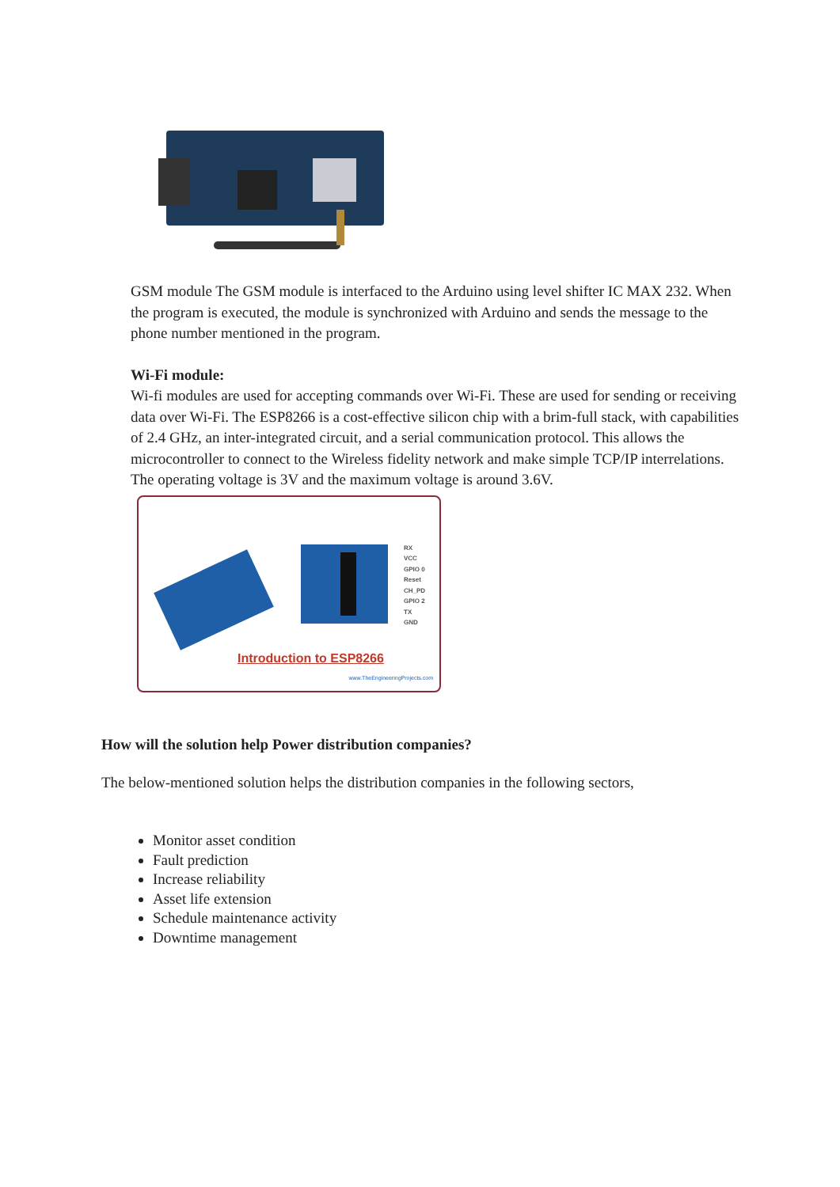GSM module The GSM module is interfaced to the Arduino using level shifter IC MAX 232. When the program is executed, the module is synchronized with Arduino and sends the message to the phone number mentioned in the program.
Wi-Fi module:
Wi-fi modules are used for accepting commands over Wi-Fi. These are used for sending or receiving data over Wi-Fi. The ESP8266 is a cost-effective silicon chip with a brim-full stack, with capabilities of 2.4 GHz, an inter-integrated circuit, and a serial communication protocol. This allows the microcontroller to connect to the Wireless fidelity network and make simple TCP/IP interrelations. The operating voltage is 3V and the maximum voltage is around 3.6V.
RX
VCC
GPIO 0
Reset
CH_PD
GPIO 2
TX
GND
Introduction to ESP8266
www.TheEngineeringProjects.com
How will the solution help Power distribution companies?
The below-mentioned solution helps the distribution companies in the following sectors,
Monitor asset condition
Fault prediction
Increase reliability
Asset life extension
Schedule maintenance activity
Downtime management